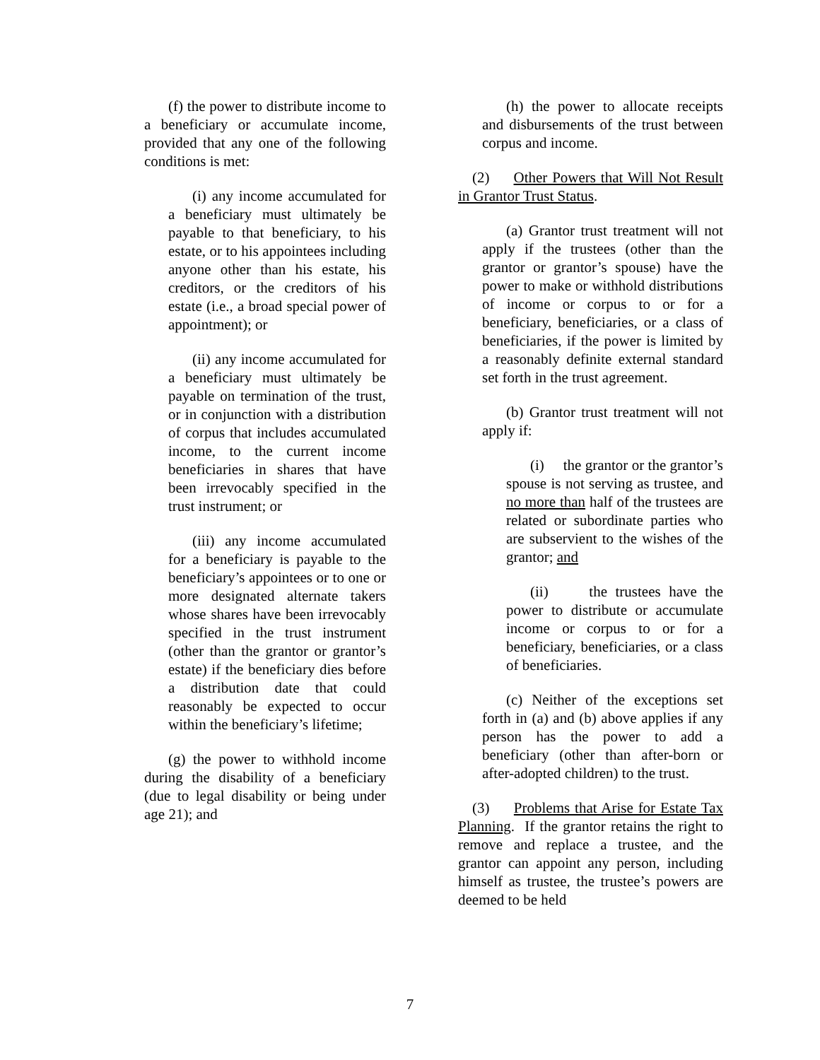(f) the power to distribute income to a beneficiary or accumulate income, provided that any one of the following conditions is met:
(i) any income accumulated for a beneficiary must ultimately be payable to that beneficiary, to his estate, or to his appointees including anyone other than his estate, his creditors, or the creditors of his estate (i.e., a broad special power of appointment); or
(ii) any income accumulated for a beneficiary must ultimately be payable on termination of the trust, or in conjunction with a distribution of corpus that includes accumulated income, to the current income beneficiaries in shares that have been irrevocably specified in the trust instrument; or
(iii) any income accumulated for a beneficiary is payable to the beneficiary’s appointees or to one or more designated alternate takers whose shares have been irrevocably specified in the trust instrument (other than the grantor or grantor’s estate) if the beneficiary dies before a distribution date that could reasonably be expected to occur within the beneficiary’s lifetime;
(g) the power to withhold income during the disability of a beneficiary (due to legal disability or being under age 21); and
(h) the power to allocate receipts and disbursements of the trust between corpus and income.
(2) Other Powers that Will Not Result in Grantor Trust Status.
(a) Grantor trust treatment will not apply if the trustees (other than the grantor or grantor’s spouse) have the power to make or withhold distributions of income or corpus to or for a beneficiary, beneficiaries, or a class of beneficiaries, if the power is limited by a reasonably definite external standard set forth in the trust agreement.
(b) Grantor trust treatment will not apply if:
(i) the grantor or the grantor’s spouse is not serving as trustee, and no more than half of the trustees are related or subordinate parties who are subservient to the wishes of the grantor; and
(ii) the trustees have the power to distribute or accumulate income or corpus to or for a beneficiary, beneficiaries, or a class of beneficiaries.
(c) Neither of the exceptions set forth in (a) and (b) above applies if any person has the power to add a beneficiary (other than after-born or after-adopted children) to the trust.
(3) Problems that Arise for Estate Tax Planning. If the grantor retains the right to remove and replace a trustee, and the grantor can appoint any person, including himself as trustee, the trustee’s powers are deemed to be held
7